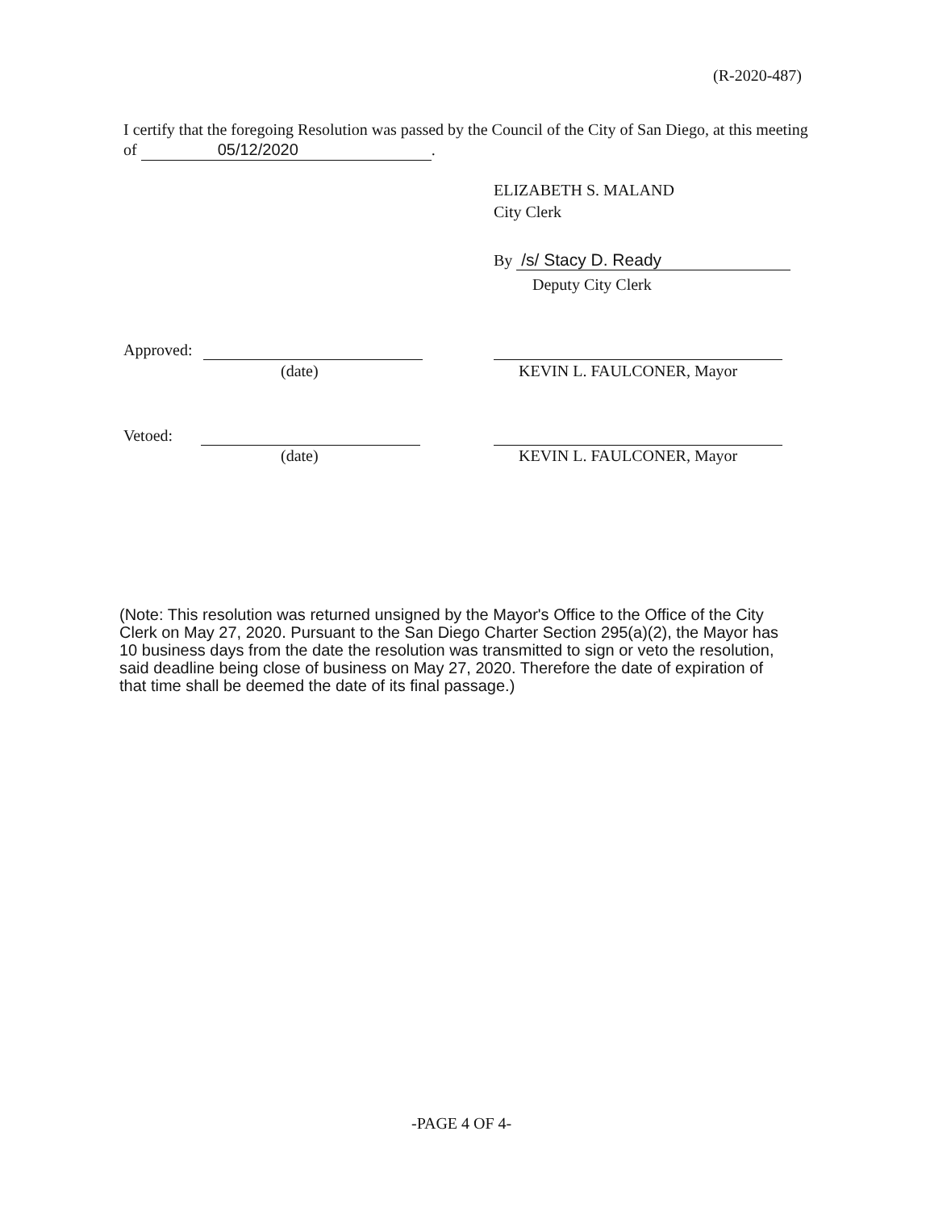(R-2020-487)
I certify that the foregoing Resolution was passed by the Council of the City of San Diego, at this meeting of 05/12/2020.
ELIZABETH S. MALAND
City Clerk
By /s/ Stacy D. Ready
Deputy City Clerk
Approved:
(date) KEVIN L. FAULCONER, Mayor
Vetoed:
(date) KEVIN L. FAULCONER, Mayor
(Note: This resolution was returned unsigned by the Mayor's Office to the Office of the City Clerk on May 27, 2020. Pursuant to the San Diego Charter Section 295(a)(2), the Mayor has 10 business days from the date the resolution was transmitted to sign or veto the resolution, said deadline being close of business on May 27, 2020. Therefore the date of expiration of that time shall be deemed the date of its final passage.)
-PAGE 4 OF 4-